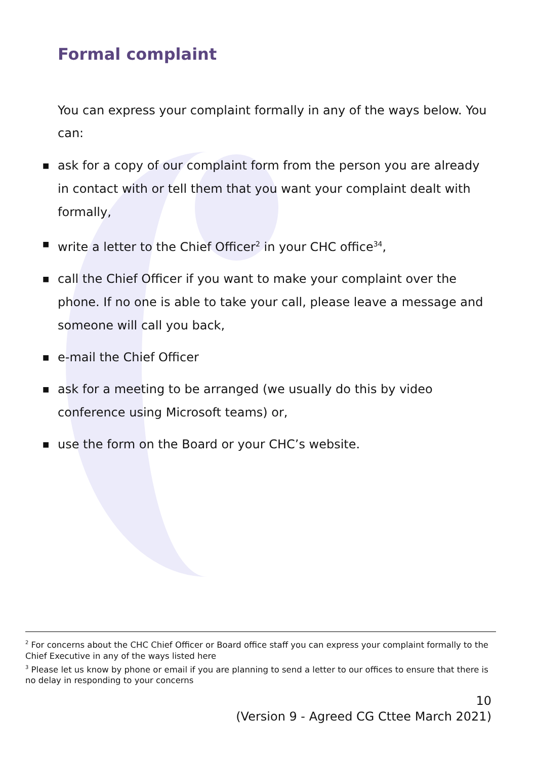Formal complaint
You can express your complaint formally in any of the ways below. You can:
■ ask for a copy of our complaint form from the person you are already in contact with or tell them that you want your complaint dealt with formally,
■ write a letter to the Chief Officer<sup>2</sup> in your CHC office<sup>34</sup>,
■ call the Chief Officer if you want to make your complaint over the phone. If no one is able to take your call, please leave a message and someone will call you back,
■ e-mail the Chief Officer
■ ask for a meeting to be arranged (we usually do this by video conference using Microsoft teams) or,
■ use the form on the Board or your CHC’s website.
<sup>2</sup> For concerns about the CHC Chief Officer or Board office staff you can express your complaint formally to the Chief Executive in any of the ways listed here
<sup>3</sup> Please let us know by phone or email if you are planning to send a letter to our offices to ensure that there is no delay in responding to your concerns
10
(Version 9 - Agreed CG Cttee March 2021)